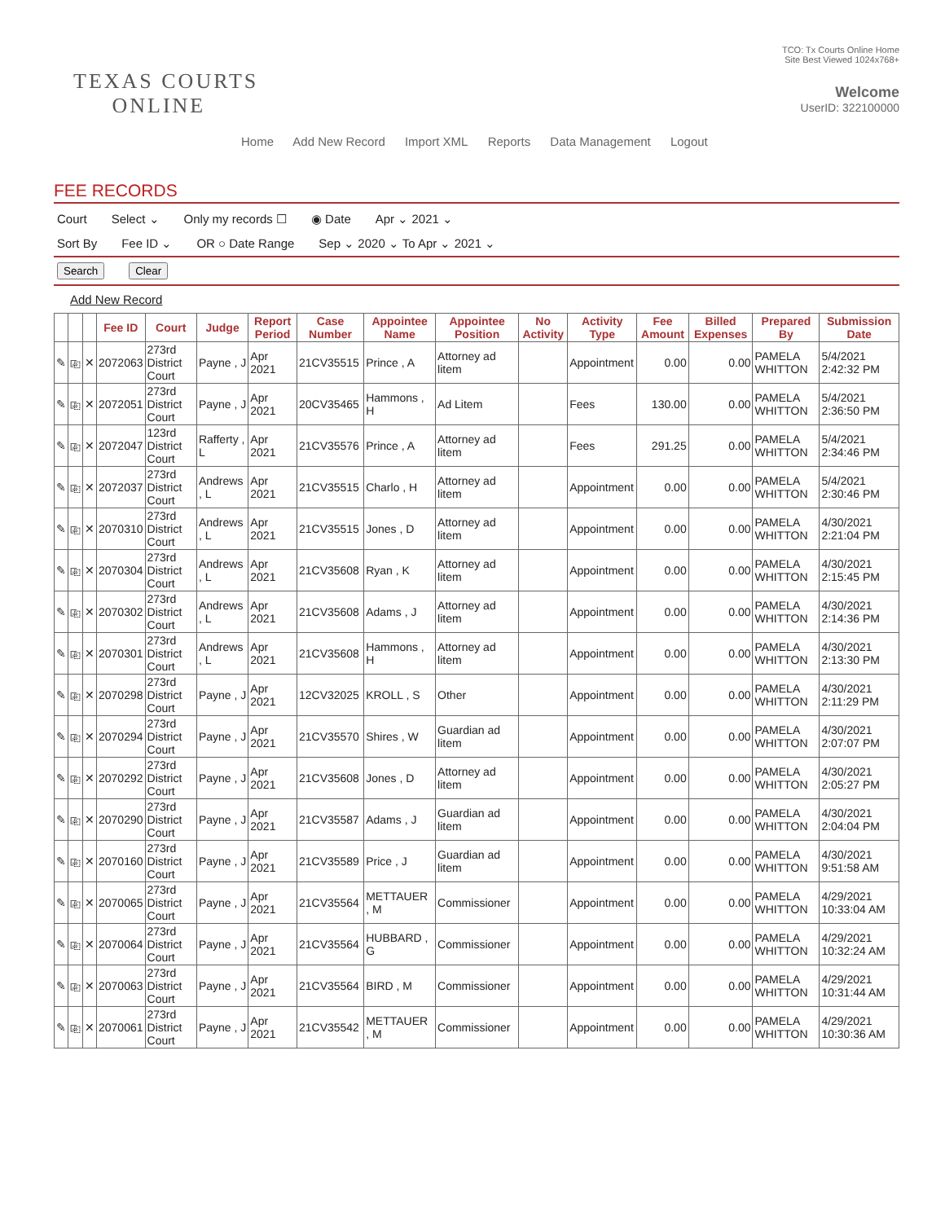TEXAS COURTS
ONLINE
TCO: Tx Courts Online Home
Site Best Viewed 1024x768+
Welcome
UserID: 322100000
Home Add New Record Import XML Reports Data Management Logout
FEE RECORDS
Court Select ⌄ Only my records ☐ ◉ Date Apr ⌄ 2021 ⌄
Sort By Fee ID ⌄ OR ○ Date Range Sep ⌄ 2020 ⌄ To Apr ⌄ 2021 ⌄
Search Clear
Add New Record
| | | | Fee ID | Court | Judge | Report Period | Case Number | Appointee Name | Appointee Position | No Activity | Activity Type | Fee Amount | Billed Expenses | Prepared By | Submission Date |
| --- | --- | --- | --- | --- | --- | --- | --- | --- | --- | --- | --- | --- | --- | --- | --- |
| ✎ | ⎘ | ✕ | 2072063 | 273rd District Court | Payne , J | Apr 2021 | 21CV35515 | Prince , A | Attorney ad litem | | Appointment | 0.00 | 0.00 | PAMELA WHITTON | 5/4/2021 2:42:32 PM |
| ✎ | ⎘ | ✕ | 2072051 | 273rd District Court | Payne , J | Apr 2021 | 20CV35465 | Hammons , H | Ad Litem | | Fees | 130.00 | 0.00 | PAMELA WHITTON | 5/4/2021 2:36:50 PM |
| ✎ | ⎘ | ✕ | 2072047 | 123rd District Court | Rafferty , L | Apr 2021 | 21CV35576 | Prince , A | Attorney ad litem | | Fees | 291.25 | 0.00 | PAMELA WHITTON | 5/4/2021 2:34:46 PM |
| ✎ | ⎘ | ✕ | 2072037 | 273rd District Court | Andrews , L | Apr 2021 | 21CV35515 | Charlo , H | Attorney ad litem | | Appointment | 0.00 | 0.00 | PAMELA WHITTON | 5/4/2021 2:30:46 PM |
| ✎ | ⎘ | ✕ | 2070310 | 273rd District Court | Andrews , L | Apr 2021 | 21CV35515 | Jones , D | Attorney ad litem | | Appointment | 0.00 | 0.00 | PAMELA WHITTON | 4/30/2021 2:21:04 PM |
| ✎ | ⎘ | ✕ | 2070304 | 273rd District Court | Andrews , L | Apr 2021 | 21CV35608 | Ryan , K | Attorney ad litem | | Appointment | 0.00 | 0.00 | PAMELA WHITTON | 4/30/2021 2:15:45 PM |
| ✎ | ⎘ | ✕ | 2070302 | 273rd District Court | Andrews , L | Apr 2021 | 21CV35608 | Adams , J | Attorney ad litem | | Appointment | 0.00 | 0.00 | PAMELA WHITTON | 4/30/2021 2:14:36 PM |
| ✎ | ⎘ | ✕ | 2070301 | 273rd District Court | Andrews , L | Apr 2021 | 21CV35608 | Hammons , H | Attorney ad litem | | Appointment | 0.00 | 0.00 | PAMELA WHITTON | 4/30/2021 2:13:30 PM |
| ✎ | ⎘ | ✕ | 2070298 | 273rd District Court | Payne , J | Apr 2021 | 12CV32025 | KROLL , S | Other | | Appointment | 0.00 | 0.00 | PAMELA WHITTON | 4/30/2021 2:11:29 PM |
| ✎ | ⎘ | ✕ | 2070294 | 273rd District Court | Payne , J | Apr 2021 | 21CV35570 | Shires , W | Guardian ad litem | | Appointment | 0.00 | 0.00 | PAMELA WHITTON | 4/30/2021 2:07:07 PM |
| ✎ | ⎘ | ✕ | 2070292 | 273rd District Court | Payne , J | Apr 2021 | 21CV35608 | Jones , D | Attorney ad litem | | Appointment | 0.00 | 0.00 | PAMELA WHITTON | 4/30/2021 2:05:27 PM |
| ✎ | ⎘ | ✕ | 2070290 | 273rd District Court | Payne , J | Apr 2021 | 21CV35587 | Adams , J | Guardian ad litem | | Appointment | 0.00 | 0.00 | PAMELA WHITTON | 4/30/2021 2:04:04 PM |
| ✎ | ⎘ | ✕ | 2070160 | 273rd District Court | Payne , J | Apr 2021 | 21CV35589 | Price , J | Guardian ad litem | | Appointment | 0.00 | 0.00 | PAMELA WHITTON | 4/30/2021 9:51:58 AM |
| ✎ | ⎘ | ✕ | 2070065 | 273rd District Court | Payne , J | Apr 2021 | 21CV35564 | METTAUER , M | Commissioner | | Appointment | 0.00 | 0.00 | PAMELA WHITTON | 4/29/2021 10:33:04 AM |
| ✎ | ⎘ | ✕ | 2070064 | 273rd District Court | Payne , J | Apr 2021 | 21CV35564 | HUBBARD , G | Commissioner | | Appointment | 0.00 | 0.00 | PAMELA WHITTON | 4/29/2021 10:32:24 AM |
| ✎ | ⎘ | ✕ | 2070063 | 273rd District Court | Payne , J | Apr 2021 | 21CV35564 | BIRD , M | Commissioner | | Appointment | 0.00 | 0.00 | PAMELA WHITTON | 4/29/2021 10:31:44 AM |
| ✎ | ⎘ | ✕ | 2070061 | 273rd District Court | Payne , J | Apr 2021 | 21CV35542 | METTAUER , M | Commissioner | | Appointment | 0.00 | 0.00 | PAMELA WHITTON | 4/29/2021 10:30:36 AM |